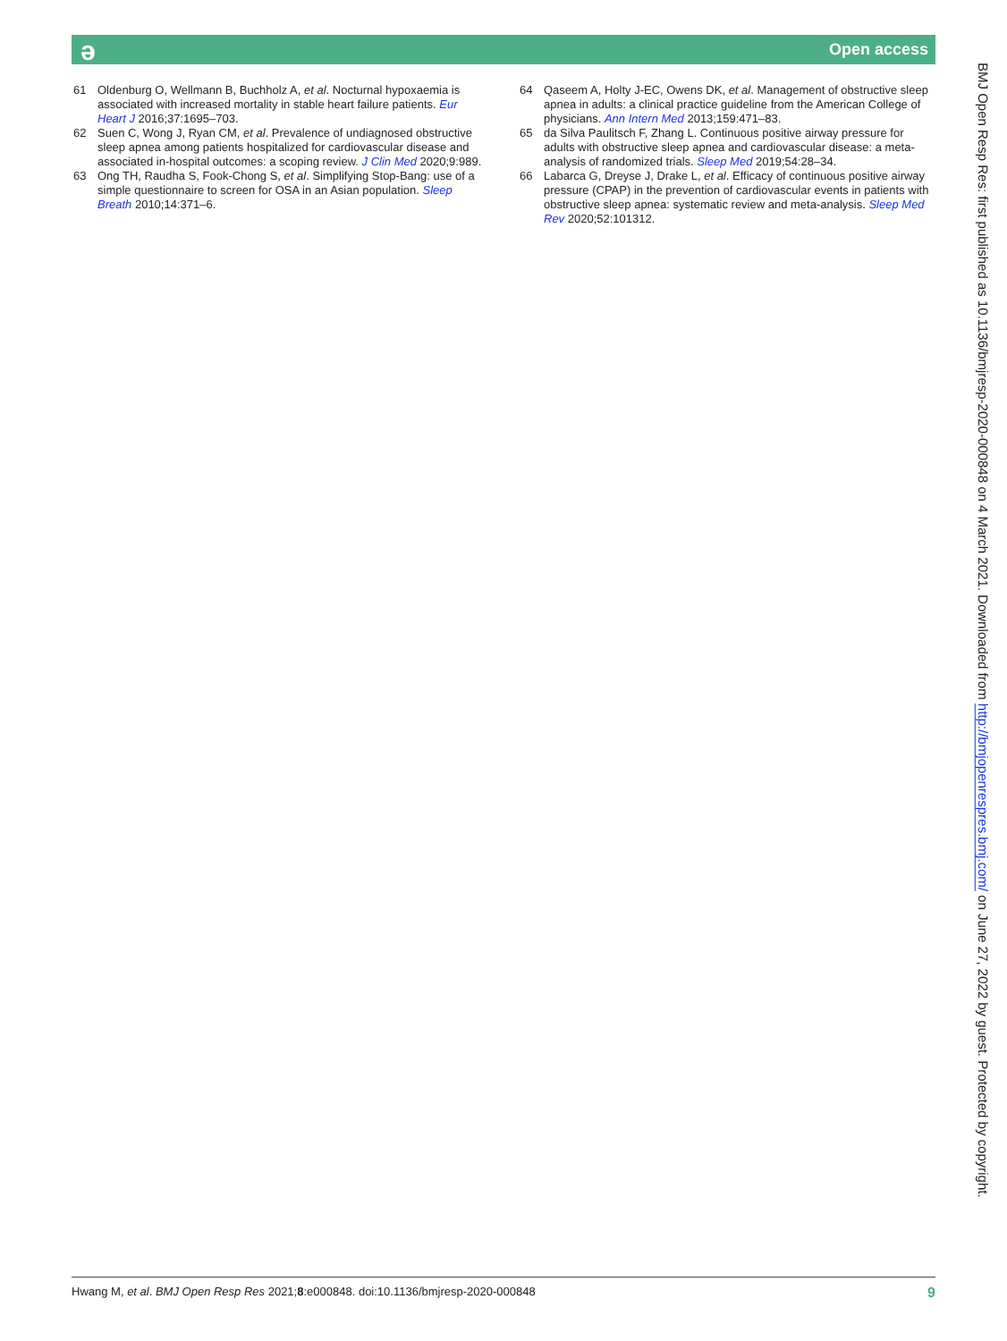ə
Open access
61 Oldenburg O, Wellmann B, Buchholz A, et al. Nocturnal hypoxaemia is associated with increased mortality in stable heart failure patients. Eur Heart J 2016;37:1695–703.
62 Suen C, Wong J, Ryan CM, et al. Prevalence of undiagnosed obstructive sleep apnea among patients hospitalized for cardiovascular disease and associated in-hospital outcomes: a scoping review. J Clin Med 2020;9:989.
63 Ong TH, Raudha S, Fook-Chong S, et al. Simplifying Stop-Bang: use of a simple questionnaire to screen for OSA in an Asian population. Sleep Breath 2010;14:371–6.
64 Qaseem A, Holty J-EC, Owens DK, et al. Management of obstructive sleep apnea in adults: a clinical practice guideline from the American College of physicians. Ann Intern Med 2013;159:471–83.
65 da Silva Paulitsch F, Zhang L. Continuous positive airway pressure for adults with obstructive sleep apnea and cardiovascular disease: a meta-analysis of randomized trials. Sleep Med 2019;54:28–34.
66 Labarca G, Dreyse J, Drake L, et al. Efficacy of continuous positive airway pressure (CPAP) in the prevention of cardiovascular events in patients with obstructive sleep apnea: systematic review and meta-analysis. Sleep Med Rev 2020;52:101312.
BMJ Open Resp Res: first published as 10.1136/bmjresp-2020-000848 on 4 March 2021. Downloaded from http://bmjopenrespres.bmj.com/ on June 27, 2022 by guest. Protected by copyright.
Hwang M, et al. BMJ Open Resp Res 2021;8:e000848. doi:10.1136/bmjresp-2020-000848 9